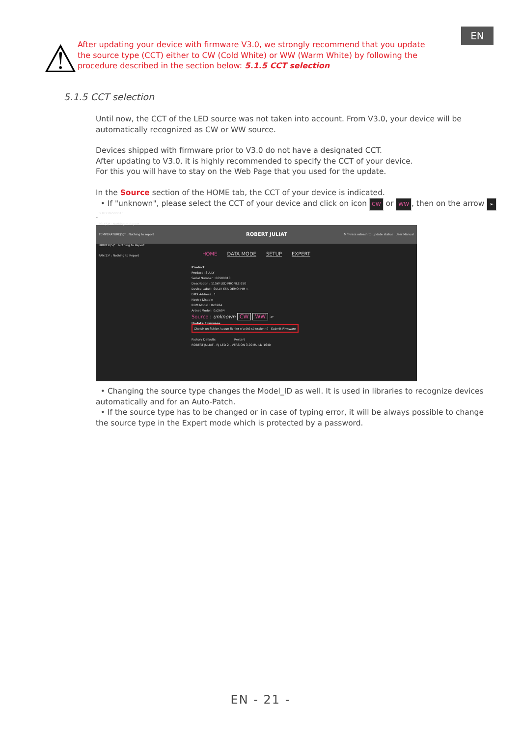EN
⚠
After updating your device with firmware V3.0, we strongly recommend that you update the source type (CCT) either to CW (Cold White) or WW (Warm White) by following the procedure described in the section below: 5.1.5 CCT selection
5.1.5 CCT selection
Until now, the CCT of the LED source was not taken into account. From V3.0, your device will be automatically recognized as CW or WW source.
Devices shipped with firmware prior to V3.0 do not have a designated CCT.
After updating to V3.0, it is highly recommended to specify the CCT of your device.
For this you will have to stay on the Web Page that you used for the update.
In the Source section of the HOME tab, the CCT of your device is indicated.
• If "unknown", please select the CCT of your device and click on icon CW or WW, then on the arrow ➢.
SULLY 06500010
PSU(S)* : Nothing to Report
TEMPERATURE(S)* : Nothing to report
DRIVER(S)* : Nothing to Report
FAN(S)* : Nothing to Report
ROBERT JULIAT ↻ *Press refresh to update status User Manual
HOME DATA MODE SETUP EXPERT
Product
Product : SULLY
Serial Number : 06500010
Description : 115W LED PROFILE 650
Device Label : SULLY 65A DEMO IHM ➢
DMX Address : 1
Node : Disable
RDM Model : 0x028A
Artnet Model : 0x2A94
Source : unknown CW WW ➢
Update Firmware
Choisir un fichier Aucun fichier n'a été sélectionné Submit Firmware
Factory Defaults Restart
ROBERT JULIAT - RJ LED 2 - VERSION 3.00 BUILD 1640
• Changing the source type changes the Model_ID as well. It is used in libraries to recognize devices automatically and for an Auto-Patch.
• If the source type has to be changed or in case of typing error, it will be always possible to change the source type in the Expert mode which is protected by a password.
EN - 21 -